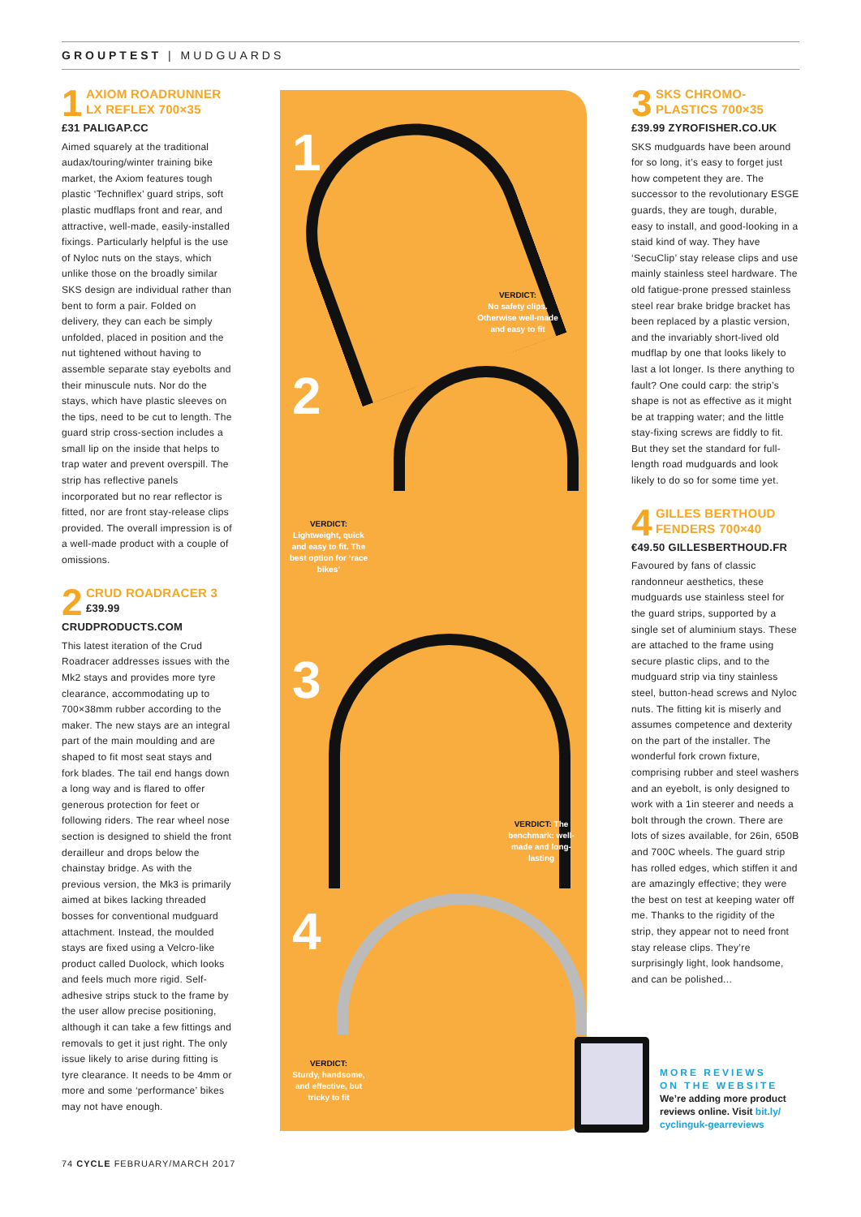GROUPTEST | MUDGUARDS
1
AXIOM ROADRUNNER LX REFLEX 700×35
£31 PALIGAP.CC
Aimed squarely at the traditional audax/touring/winter training bike market, the Axiom features tough plastic ‘Techniflex’ guard strips, soft plastic mudflaps front and rear, and attractive, well-made, easily-installed fixings. Particularly helpful is the use of Nyloc nuts on the stays, which unlike those on the broadly similar SKS design are individual rather than bent to form a pair. Folded on delivery, they can each be simply unfolded, placed in position and the nut tightened without having to assemble separate stay eyebolts and their minuscule nuts. Nor do the stays, which have plastic sleeves on the tips, need to be cut to length. The guard strip cross-section includes a small lip on the inside that helps to trap water and prevent overspill. The strip has reflective panels incorporated but no rear reflector is fitted, nor are front stay-release clips provided. The overall impression is of a well-made product with a couple of omissions.
2
CRUD ROADRACER 3
£39.99
CRUDPRODUCTS.COM
This latest iteration of the Crud Roadracer addresses issues with the Mk2 stays and provides more tyre clearance, accommodating up to 700×38mm rubber according to the maker. The new stays are an integral part of the main moulding and are shaped to fit most seat stays and fork blades. The tail end hangs down a long way and is flared to offer generous protection for feet or following riders. The rear wheel nose section is designed to shield the front derailleur and drops below the chainstay bridge. As with the previous version, the Mk3 is primarily aimed at bikes lacking threaded bosses for conventional mudguard attachment. Instead, the moulded stays are fixed using a Velcro-like product called Duolock, which looks and feels much more rigid. Self-adhesive strips stuck to the frame by the user allow precise positioning, although it can take a few fittings and removals to get it just right. The only issue likely to arise during fitting is tyre clearance. It needs to be 4mm or more and some ‘performance’ bikes may not have enough.
1
VERDICT:
No safety clips. Otherwise well-made and easy to fit
2
VERDICT:
Lightweight, quick and easy to fit. The best option for ‘race bikes’
3
VERDICT: The benchmark: well-made and long-lasting
4
VERDICT:
Sturdy, handsome, and effective, but tricky to fit
3
SKS CHROMO-PLASTICS 700×35
£39.99 ZYROFISHER.CO.UK
SKS mudguards have been around for so long, it’s easy to forget just how competent they are. The successor to the revolutionary ESGE guards, they are tough, durable, easy to install, and good-looking in a staid kind of way. They have ‘SecuClip’ stay release clips and use mainly stainless steel hardware. The old fatigue-prone pressed stainless steel rear brake bridge bracket has been replaced by a plastic version, and the invariably short-lived old mudflap by one that looks likely to last a lot longer. Is there anything to fault? One could carp: the strip’s shape is not as effective as it might be at trapping water; and the little stay-fixing screws are fiddly to fit. But they set the standard for full-length road mudguards and look likely to do so for some time yet.
4
GILLES BERTHOUD FENDERS 700×40
€49.50 GILLESBERTHOUD.FR
Favoured by fans of classic randonneur aesthetics, these mudguards use stainless steel for the guard strips, supported by a single set of aluminium stays. These are attached to the frame using secure plastic clips, and to the mudguard strip via tiny stainless steel, button-head screws and Nyloc nuts. The fitting kit is miserly and assumes competence and dexterity on the part of the installer. The wonderful fork crown fixture, comprising rubber and steel washers and an eyebolt, is only designed to work with a 1in steerer and needs a bolt through the crown. There are lots of sizes available, for 26in, 650B and 700C wheels. The guard strip has rolled edges, which stiffen it and are amazingly effective; they were the best on test at keeping water off me. Thanks to the rigidity of the strip, they appear not to need front stay release clips. They’re surprisingly light, look handsome, and can be polished...
MORE REVIEWS
ON THE WEBSITE
We’re adding more product reviews online. Visit bit.ly/ cyclinguk-gearreviews
74 CYCLE FEBRUARY/MARCH 2017